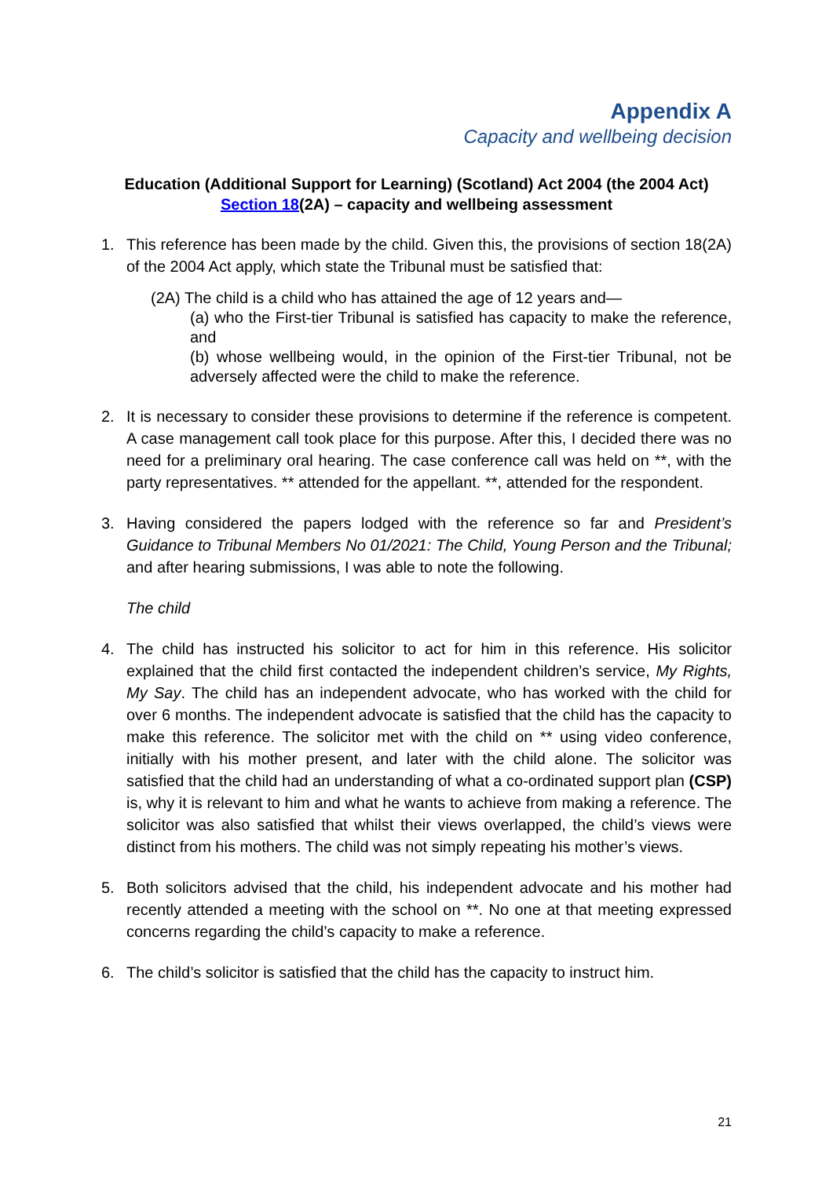Appendix A
Capacity and wellbeing decision
Education (Additional Support for Learning) (Scotland) Act 2004 (the 2004 Act)
Section 18(2A) – capacity and wellbeing assessment
1. This reference has been made by the child. Given this, the provisions of section 18(2A) of the 2004 Act apply, which state the Tribunal must be satisfied that:
(2A) The child is a child who has attained the age of 12 years and—
(a) who the First-tier Tribunal is satisfied has capacity to make the reference, and
(b) whose wellbeing would, in the opinion of the First-tier Tribunal, not be adversely affected were the child to make the reference.
2. It is necessary to consider these provisions to determine if the reference is competent. A case management call took place for this purpose. After this, I decided there was no need for a preliminary oral hearing. The case conference call was held on **, with the party representatives. ** attended for the appellant. **, attended for the respondent.
3. Having considered the papers lodged with the reference so far and President’s Guidance to Tribunal Members No 01/2021: The Child, Young Person and the Tribunal; and after hearing submissions, I was able to note the following.
The child
4. The child has instructed his solicitor to act for him in this reference. His solicitor explained that the child first contacted the independent children’s service, My Rights, My Say. The child has an independent advocate, who has worked with the child for over 6 months. The independent advocate is satisfied that the child has the capacity to make this reference. The solicitor met with the child on ** using video conference, initially with his mother present, and later with the child alone. The solicitor was satisfied that the child had an understanding of what a co-ordinated support plan (CSP) is, why it is relevant to him and what he wants to achieve from making a reference. The solicitor was also satisfied that whilst their views overlapped, the child’s views were distinct from his mothers. The child was not simply repeating his mother’s views.
5. Both solicitors advised that the child, his independent advocate and his mother had recently attended a meeting with the school on **. No one at that meeting expressed concerns regarding the child’s capacity to make a reference.
6. The child’s solicitor is satisfied that the child has the capacity to instruct him.
21